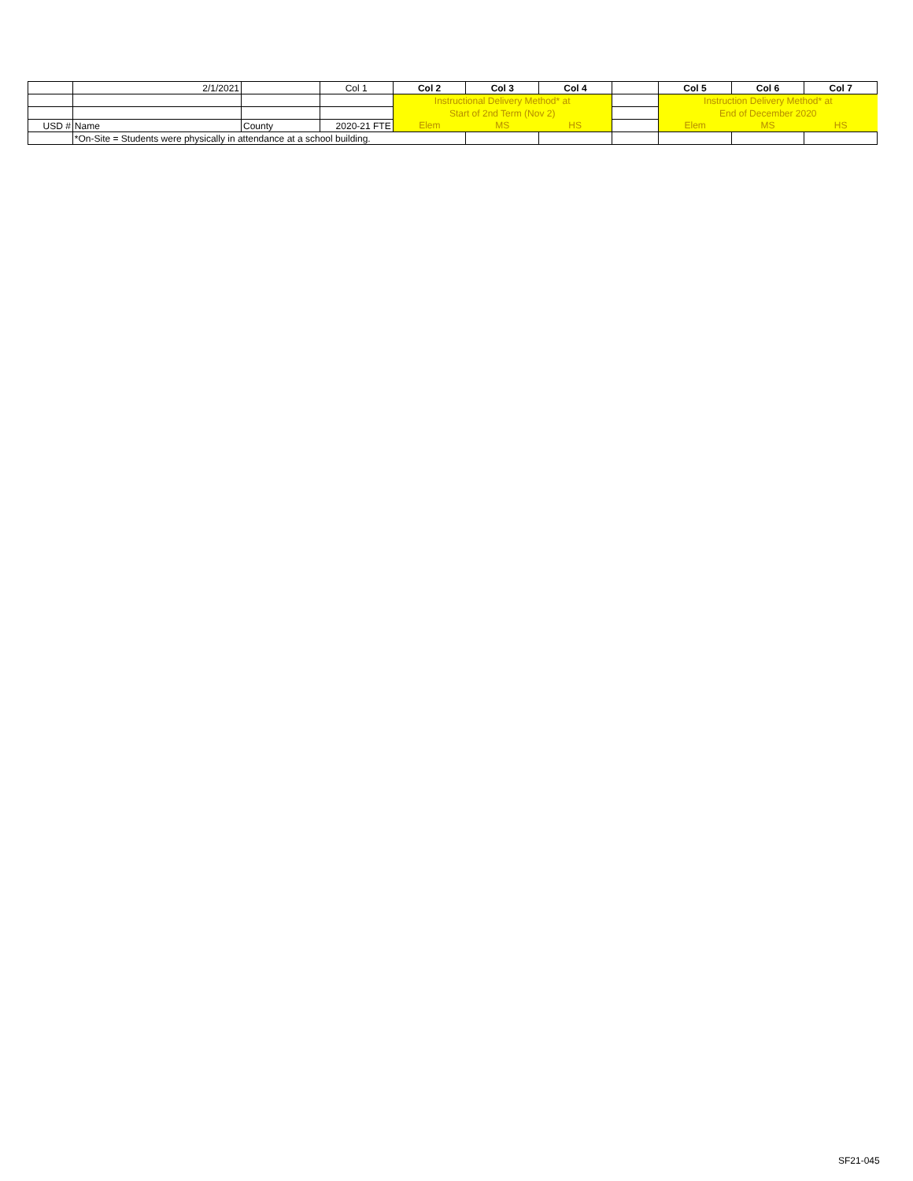| | 2/1/2021 | | Col 1 | Col 2 | Col 3 | Col 4 | | Col 5 | Col 6 | Col 7 |
| | | | | Instructional Delivery Method* at | | | | Instruction Delivery Method* at | | |
| | | | | Start of 2nd Term (Nov 2) | | | | End of December 2020 | | |
| USD # | Name | County | 2020-21 FTE | Elem | MS | HS | | Elem | MS | HS |
| | *On-Site = Students were physically in attendance at a school building. | | | | | | | | | |
SF21-045